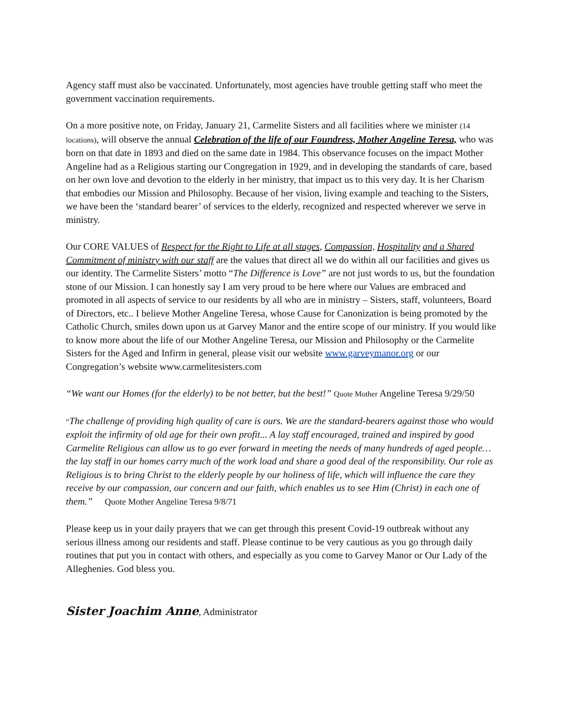Agency staff must also be vaccinated. Unfortunately, most agencies have trouble getting staff who meet the government vaccination requirements.
On a more positive note, on Friday, January 21, Carmelite Sisters and all facilities where we minister (14 locations), will observe the annual Celebration of the life of our Foundress, Mother Angeline Teresa, who was born on that date in 1893 and died on the same date in 1984. This observance focuses on the impact Mother Angeline had as a Religious starting our Congregation in 1929, and in developing the standards of care, based on her own love and devotion to the elderly in her ministry, that impact us to this very day. It is her Charism that embodies our Mission and Philosophy. Because of her vision, living example and teaching to the Sisters, we have been the ‘standard bearer’ of services to the elderly, recognized and respected wherever we serve in ministry.
Our CORE VALUES of Respect for the Right to Life at all stages, Compassion, Hospitality and a Shared Commitment of ministry with our staff are the values that direct all we do within all our facilities and gives us our identity. The Carmelite Sisters’ motto “The Difference is Love” are not just words to us, but the foundation stone of our Mission. I can honestly say I am very proud to be here where our Values are embraced and promoted in all aspects of service to our residents by all who are in ministry – Sisters, staff, volunteers, Board of Directors, etc.. I believe Mother Angeline Teresa, whose Cause for Canonization is being promoted by the Catholic Church, smiles down upon us at Garvey Manor and the entire scope of our ministry. If you would like to know more about the life of our Mother Angeline Teresa, our Mission and Philosophy or the Carmelite Sisters for the Aged and Infirm in general, please visit our website www.garveymanor.org or our Congregation’s website www.carmelitesisters.com
“We want our Homes (for the elderly) to be not better, but the best!” Quote Mother Angeline Teresa 9/29/50
“The challenge of providing high quality of care is ours. We are the standard-bearers against those who would exploit the infirmity of old age for their own profit... A lay staff encouraged, trained and inspired by good Carmelite Religious can allow us to go ever forward in meeting the needs of many hundreds of aged people… the lay staff in our homes carry much of the work load and share a good deal of the responsibility. Our role as Religious is to bring Christ to the elderly people by our holiness of life, which will influence the care they receive by our compassion, our concern and our faith, which enables us to see Him (Christ) in each one of them.” Quote Mother Angeline Teresa 9/8/71
Please keep us in your daily prayers that we can get through this present Covid-19 outbreak without any serious illness among our residents and staff. Please continue to be very cautious as you go through daily routines that put you in contact with others, and especially as you come to Garvey Manor or Our Lady of the Alleghenies. God bless you.
Sister Joachim Anne, Administrator